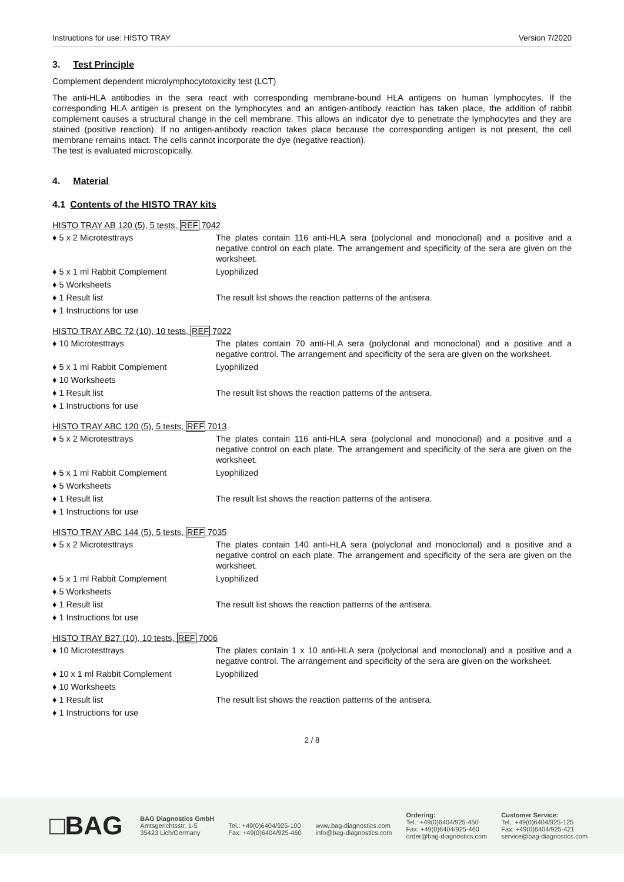Instructions for use: HISTO TRAY Version 7/2020
3. Test Principle
Complement dependent microlymphocytotoxicity test (LCT)
The anti-HLA antibodies in the sera react with corresponding membrane-bound HLA antigens on human lymphocytes. If the corresponding HLA antigen is present on the lymphocytes and an antigen-antibody reaction has taken place, the addition of rabbit complement causes a structural change in the cell membrane. This allows an indicator dye to penetrate the lymphocytes and they are stained (positive reaction). If no antigen-antibody reaction takes place because the corresponding antigen is not present, the cell membrane remains intact. The cells cannot incorporate the dye (negative reaction).
The test is evaluated microscopically.
4. Material
4.1 Contents of the HISTO TRAY kits
HISTO TRAY AB 120 (5), 5 tests, REF 7042
♦ 5 x 2 Microtesttrays The plates contain 116 anti-HLA sera (polyclonal and monoclonal) and a positive and a negative control on each plate. The arrangement and specificity of the sera are given on the worksheet.
♦ 5 x 1 ml Rabbit Complement Lyophilized
♦ 5 Worksheets
♦ 1 Result list The result list shows the reaction patterns of the antisera.
♦ 1 Instructions for use
HISTO TRAY ABC 72 (10), 10 tests, REF 7022
♦ 10 Microtesttrays The plates contain 70 anti-HLA sera (polyclonal and monoclonal) and a positive and a negative control. The arrangement and specificity of the sera are given on the worksheet.
♦ 5 x 1 ml Rabbit Complement Lyophilized
♦ 10 Worksheets
♦ 1 Result list The result list shows the reaction patterns of the antisera.
♦ 1 Instructions for use
HISTO TRAY ABC 120 (5), 5 tests, REF 7013
♦ 5 x 2 Microtesttrays The plates contain 116 anti-HLA sera (polyclonal and monoclonal) and a positive and a negative control on each plate. The arrangement and specificity of the sera are given on the worksheet.
♦ 5 x 1 ml Rabbit Complement Lyophilized
♦ 5 Worksheets
♦ 1 Result list The result list shows the reaction patterns of the antisera.
♦ 1 Instructions for use
HISTO TRAY ABC 144 (5), 5 tests, REF 7035
♦ 5 x 2 Microtesttrays The plates contain 140 anti-HLA sera (polyclonal and monoclonal) and a positive and a negative control on each plate. The arrangement and specificity of the sera are given on the worksheet.
♦ 5 x 1 ml Rabbit Complement Lyophilized
♦ 5 Worksheets
♦ 1 Result list The result list shows the reaction patterns of the antisera.
♦ 1 Instructions for use
HISTO TRAY B27 (10), 10 tests, REF 7006
♦ 10 Microtesttrays The plates contain 1 x 10 anti-HLA sera (polyclonal and monoclonal) and a positive and a negative control. The arrangement and specificity of the sera are given on the worksheet.
♦ 10 x 1 ml Rabbit Complement Lyophilized
♦ 10 Worksheets
♦ 1 Result list The result list shows the reaction patterns of the antisera.
♦ 1 Instructions for use
2 / 8
□BAG
BAG Diagnostics GmbH
Amtsgerichtsstr. 1-5
35423 Lich/Germany
Tel.: +49(0)6404/925-100
Fax: +49(0)6404/925-460
www.bag-diagnostics.com
info@bag-diagnostics.com
Ordering:
Tel.: +49(0)6404/925-450
Fax: +49(0)6404/925-460
order@bag-diagnostics.com
Customer Service:
Tel.: +49(0)6404/925-125
Fax: +49(0)6404/925-421
service@bag-diagnostics.com